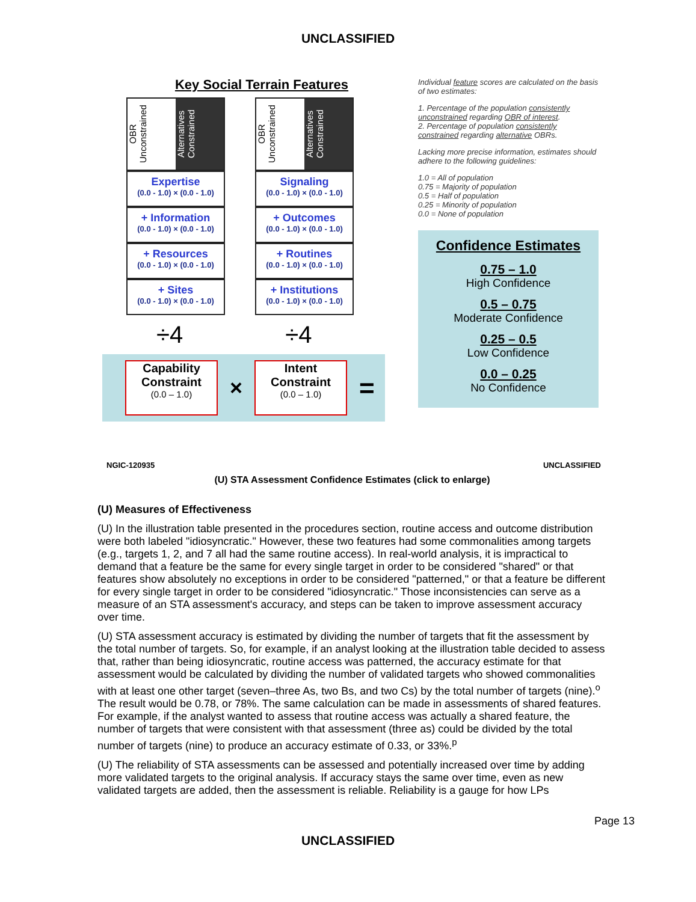UNCLASSIFIED
Key Social Terrain Features
OBR Unconstrained Alternatives Constrained
Expertise
(0.0 - 1.0) × (0.0 - 1.0)
+ Information
(0.0 - 1.0) × (0.0 - 1.0)
+ Resources
(0.0 - 1.0) × (0.0 - 1.0)
+ Sites
(0.0 - 1.0) × (0.0 - 1.0)
OBR Unconstrained Alternatives Constrained
Signaling
(0.0 - 1.0) × (0.0 - 1.0)
+ Outcomes
(0.0 - 1.0) × (0.0 - 1.0)
+ Routines
(0.0 - 1.0) × (0.0 - 1.0)
+ Institutions
(0.0 - 1.0) × (0.0 - 1.0)
÷4 ÷4
Capability Constraint
(0.0 – 1.0)
×
Intent Constraint
(0.0 – 1.0)
=
Individual feature scores are calculated on the basis of two estimates:
1. Percentage of the population consistently unconstrained regarding OBR of interest.
2. Percentage of population consistently constrained regarding alternative OBRs.
Lacking more precise information, estimates should adhere to the following guidelines:
1.0 = All of population
0.75 = Majority of population
0.5 = Half of population
0.25 = Minority of population
0.0 = None of population
Confidence Estimates
0.75 – 1.0
High Confidence
0.5 – 0.75
Moderate Confidence
0.25 – 0.5
Low Confidence
0.0 – 0.25
No Confidence
NGIC-120935 UNCLASSIFIED
(U) STA Assessment Confidence Estimates (click to enlarge)
(U) Measures of Effectiveness
(U) In the illustration table presented in the procedures section, routine access and outcome distribution were both labeled "idiosyncratic." However, these two features had some commonalities among targets (e.g., targets 1, 2, and 7 all had the same routine access). In real-world analysis, it is impractical to demand that a feature be the same for every single target in order to be considered "shared" or that features show absolutely no exceptions in order to be considered "patterned," or that a feature be different for every single target in order to be considered "idiosyncratic." Those inconsistencies can serve as a measure of an STA assessment's accuracy, and steps can be taken to improve assessment accuracy over time.
(U) STA assessment accuracy is estimated by dividing the number of targets that fit the assessment by the total number of targets. So, for example, if an analyst looking at the illustration table decided to assess that, rather than being idiosyncratic, routine access was patterned, the accuracy estimate for that assessment would be calculated by dividing the number of validated targets who showed commonalities with at least one other target (seven–three As, two Bs, and two Cs) by the total number of targets (nine).<sup>o</sup> The result would be 0.78, or 78%. The same calculation can be made in assessments of shared features. For example, if the analyst wanted to assess that routine access was actually a shared feature, the number of targets that were consistent with that assessment (three as) could be divided by the total number of targets (nine) to produce an accuracy estimate of 0.33, or 33%.<sup>p</sup>
(U) The reliability of STA assessments can be assessed and potentially increased over time by adding more validated targets to the original analysis. If accuracy stays the same over time, even as new validated targets are added, then the assessment is reliable. Reliability is a gauge for how LPs
Page 13
UNCLASSIFIED